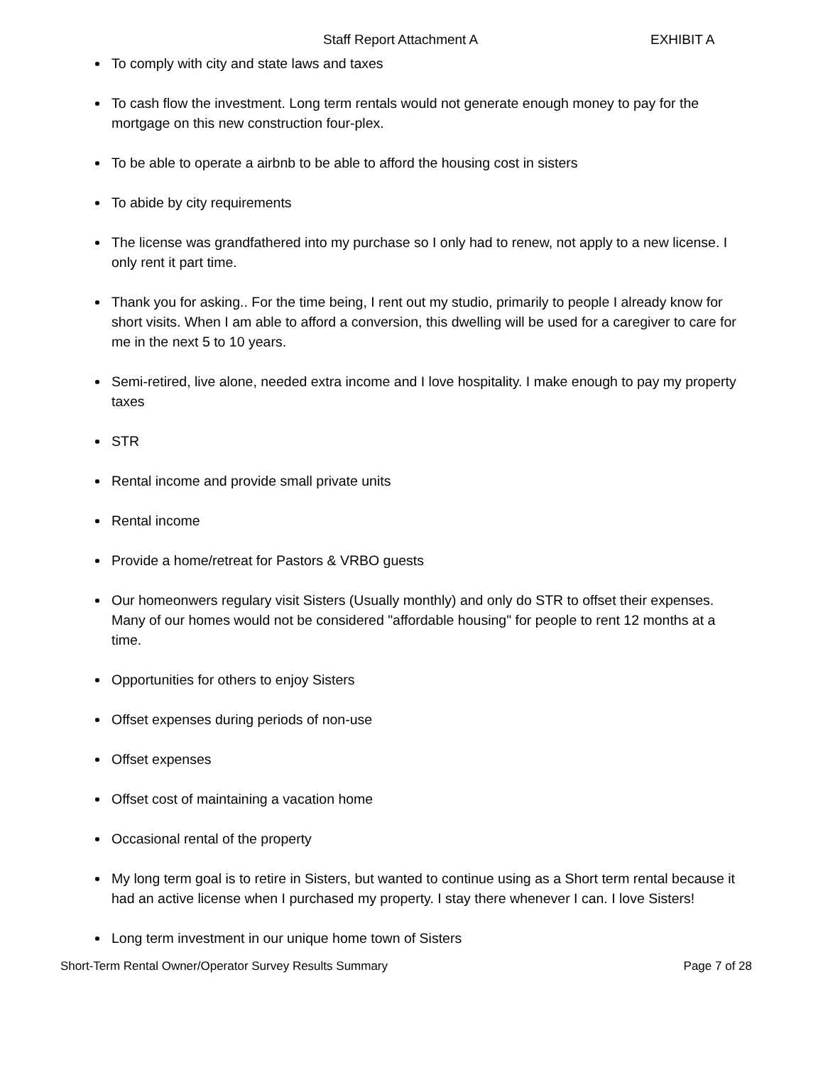Staff Report Attachment A EXHIBIT A
To comply with city and state laws and taxes
To cash flow the investment. Long term rentals would not generate enough money to pay for the mortgage on this new construction four-plex.
To be able to operate a airbnb to be able to afford the housing cost in sisters
To abide by city requirements
The license was grandfathered into my purchase so I only had to renew, not apply to a new license. I only rent it part time.
Thank you for asking.. For the time being, I rent out my studio, primarily to people I already know for short visits. When I am able to afford a conversion, this dwelling will be used for a caregiver to care for me in the next 5 to 10 years.
Semi-retired, live alone, needed extra income and I love hospitality. I make enough to pay my property taxes
STR
Rental income and provide small private units
Rental income
Provide a home/retreat for Pastors & VRBO guests
Our homeonwers regulary visit Sisters (Usually monthly) and only do STR to offset their expenses. Many of our homes would not be considered "affordable housing" for people to rent 12 months at a time.
Opportunities for others to enjoy Sisters
Offset expenses during periods of non-use
Offset expenses
Offset cost of maintaining a vacation home
Occasional rental of the property
My long term goal is to retire in Sisters, but wanted to continue using as a Short term rental because it had an active license when I purchased my property. I stay there whenever I can. I love Sisters!
Long term investment in our unique home town of Sisters
Short-Term Rental Owner/Operator Survey Results Summary Page 7 of 28